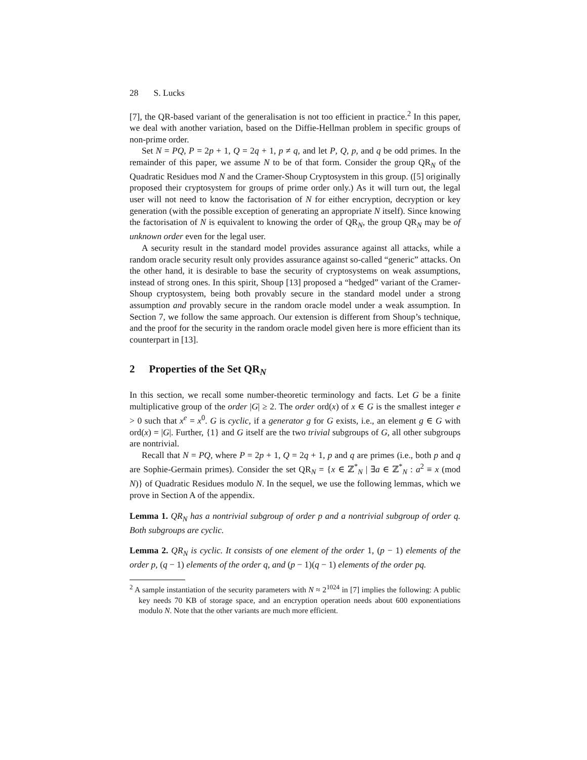28 S. Lucks
[7], the QR-based variant of the generalisation is not too efficient in practice.<sup>2</sup> In this paper, we deal with another variation, based on the Diffie-Hellman problem in specific groups of non-prime order.
Set N = PQ, P = 2p + 1, Q = 2q + 1, p ≠ q, and let P, Q, p, and q be odd primes. In the remainder of this paper, we assume N to be of that form. Consider the group QR<sub>N</sub> of the Quadratic Residues mod N and the Cramer-Shoup Cryptosystem in this group. ([5] originally proposed their cryptosystem for groups of prime order only.) As it will turn out, the legal user will not need to know the factorisation of N for either encryption, decryption or key generation (with the possible exception of generating an appropriate N itself). Since knowing the factorisation of N is equivalent to knowing the order of QR<sub>N</sub>, the group QR<sub>N</sub> may be of unknown order even for the legal user.
A security result in the standard model provides assurance against all attacks, while a random oracle security result only provides assurance against so-called “generic” attacks. On the other hand, it is desirable to base the security of cryptosystems on weak assumptions, instead of strong ones. In this spirit, Shoup [13] proposed a “hedged” variant of the Cramer-Shoup cryptosystem, being both provably secure in the standard model under a strong assumption and provably secure in the random oracle model under a weak assumption. In Section 7, we follow the same approach. Our extension is different from Shoup’s technique, and the proof for the security in the random oracle model given here is more efficient than its counterpart in [13].
2 Properties of the Set QR<sub>N</sub>
In this section, we recall some number-theoretic terminology and facts. Let G be a finite multiplicative group of the order |G| ≥ 2. The order ord(x) of x ∈ G is the smallest integer e > 0 such that x<sup>e</sup> = x<sup>0</sup>. G is cyclic, if a generator g for G exists, i.e., an element g ∈ G with ord(x) = |G|. Further, {1} and G itself are the two trivial subgroups of G, all other subgroups are nontrivial.
Recall that N = PQ, where P = 2p + 1, Q = 2q + 1, p and q are primes (i.e., both p and q are Sophie-Germain primes). Consider the set QR<sub>N</sub> = {x ∈ ℤ<sup>*</sup><sub>N</sub> | ∃a ∈ ℤ<sup>*</sup><sub>N</sub> : a<sup>2</sup> ≡ x (mod N)} of Quadratic Residues modulo N. In the sequel, we use the following lemmas, which we prove in Section A of the appendix.
Lemma 1. QR<sub>N</sub> has a nontrivial subgroup of order p and a nontrivial subgroup of order q. Both subgroups are cyclic.
Lemma 2. QR<sub>N</sub> is cyclic. It consists of one element of the order 1, (p − 1) elements of the order p, (q − 1) elements of the order q, and (p − 1)(q − 1) elements of the order pq.
<sup>2</sup> A sample instantiation of the security parameters with N ≈ 2<sup>1024</sup> in [7] implies the following: A public key needs 70 KB of storage space, and an encryption operation needs about 600 exponentiations modulo N. Note that the other variants are much more efficient.